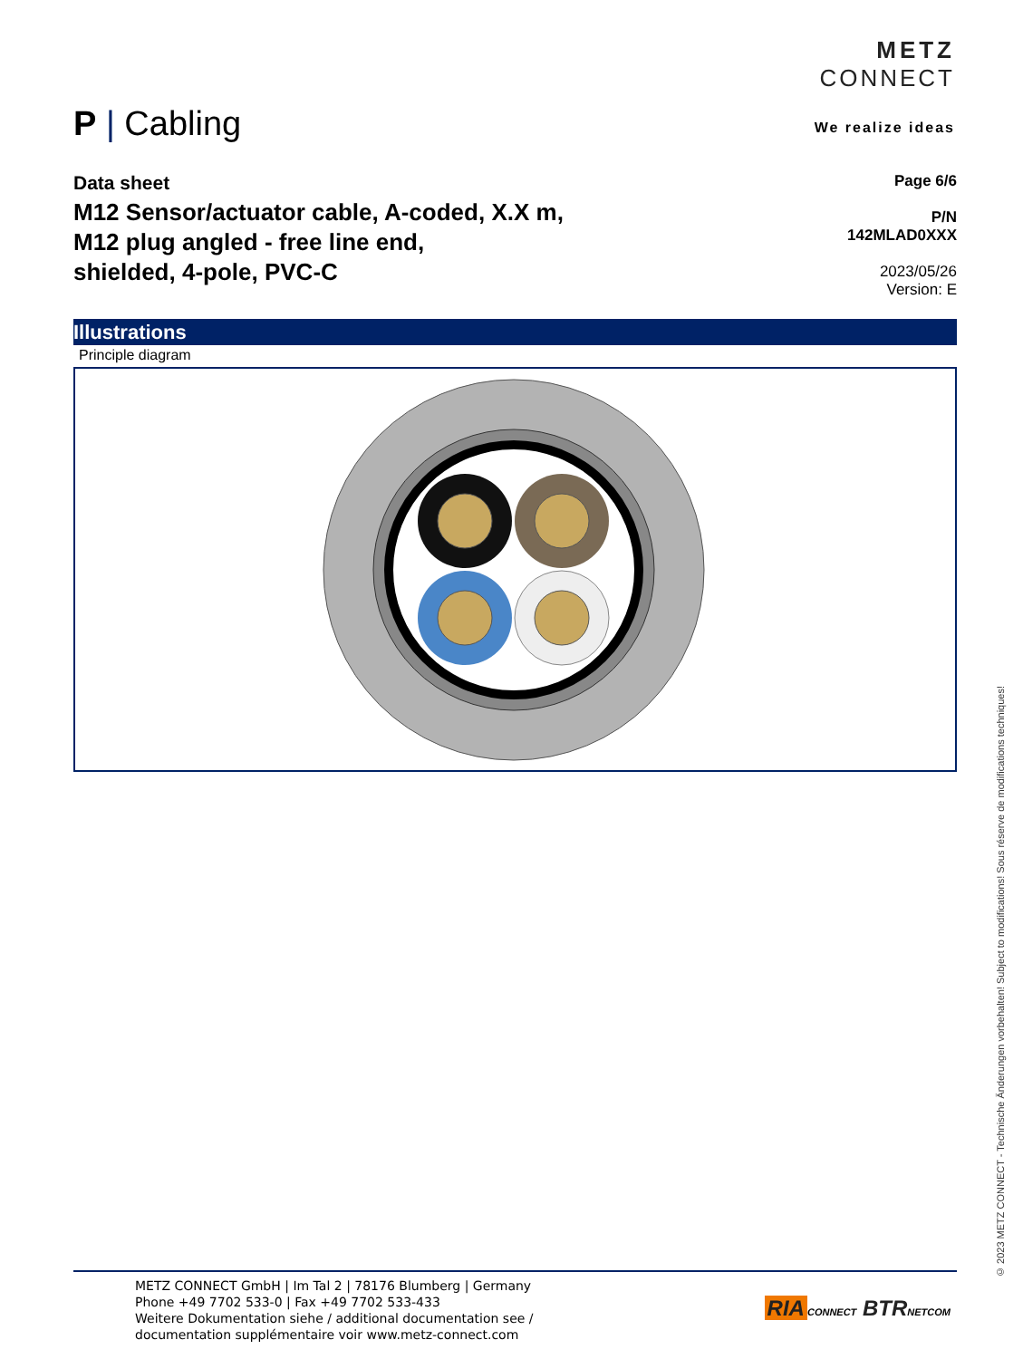METZ
CONNECT
We realize ideas
P | Cabling
Data sheet
M12 Sensor/actuator cable, A-coded, X.X m,
M12 plug angled - free line end,
shielded, 4-pole, PVC-C
Page 6/6
P/N
142MLAD0XXX
2023/05/26
Version: E
Illustrations
Principle diagram
METZ CONNECT GmbH | Im Tal 2 | 78176 Blumberg | Germany
Phone +49 7702 533-0 | Fax +49 7702 533-433
Weitere Dokumentation siehe / additional documentation see /
documentation supplémentaire voir www.metz-connect.com
RIA CONNECT BTR NETCOM
© 2023 METZ CONNECT - Technische Änderungen vorbehalten! Subject to modifications! Sous réserve de modifications techniques!